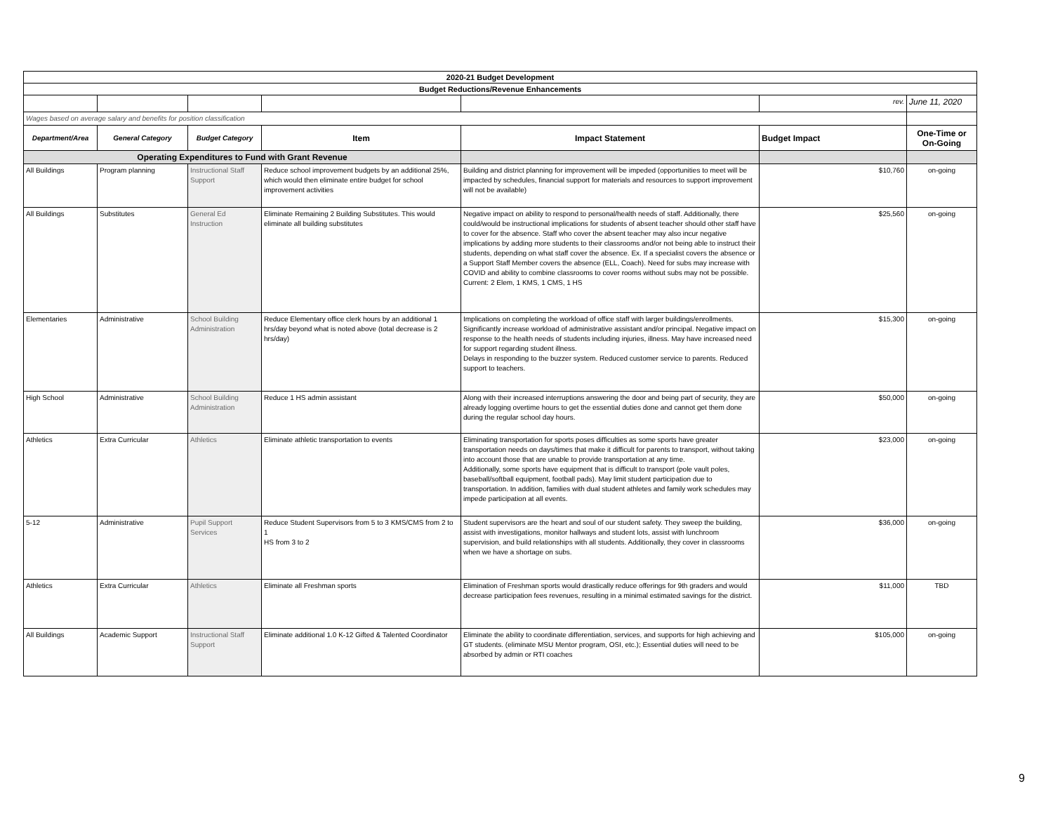| 2020-21 Budget Development | | | | | | |
| Budget Reductions/Revenue Enhancements | | | | | | |
| | | | | | rev. | June 11, 2020 |
| Wages based on average salary and benefits for position classification | | | | | | |
| Department/Area | General Category | Budget Category | Item | Impact Statement | Budget Impact | One-Time or On-Going |
| Operating Expenditures to Fund with Grant Revenue | | | | | | |
| All Buildings | Program planning | Instructional Staff Support | Reduce school improvement budgets by an additional 25%, which would then eliminate entire budget for school improvement activities | Building and district planning for improvement will be impeded (opportunities to meet will be impacted by schedules, financial support for materials and resources to support improvement will not be available) | $10,760 | on-going |
| All Buildings | Substitutes | General Ed Instruction | Eliminate Remaining 2 Building Substitutes. This would eliminate all building substitutes | Negative impact on ability to respond to personal/health needs of staff. Additionally, there could/would be instructional implications for students of absent teacher should other staff have to cover for the absence. Staff who cover the absent teacher may also incur negative implications by adding more students to their classrooms and/or not being able to instruct their students, depending on what staff cover the absence. Ex. If a specialist covers the absence or a Support Staff Member covers the absence (ELL, Coach). Need for subs may increase with COVID and ability to combine classrooms to cover rooms without subs may not be possible. Current: 2 Elem, 1 KMS, 1 CMS, 1 HS | $25,560 | on-going |
| Elementaries | Administrative | School Building Administration | Reduce Elementary office clerk hours by an additional 1 hrs/day beyond what is noted above (total decrease is 2 hrs/day) | Implications on completing the workload of office staff with larger buildings/enrollments. Significantly increase workload of administrative assistant and/or principal. Negative impact on response to the health needs of students including injuries, illness. May have increased need for support regarding student illness. Delays in responding to the buzzer system. Reduced customer service to parents. Reduced support to teachers. | $15,300 | on-going |
| High School | Administrative | School Building Administration | Reduce 1 HS admin assistant | Along with their increased interruptions answering the door and being part of security, they are already logging overtime hours to get the essential duties done and cannot get them done during the regular school day hours. | $50,000 | on-going |
| Athletics | Extra Curricular | Athletics | Eliminate athletic transportation to events | Eliminating transportation for sports poses difficulties as some sports have greater transportation needs on days/times that make it difficult for parents to transport, without taking into account those that are unable to provide transportation at any time. Additionally, some sports have equipment that is difficult to transport (pole vault poles, baseball/softball equipment, football pads). May limit student participation due to transportation. In addition, families with dual student athletes and family work schedules may impede participation at all events. | $23,000 | on-going |
| 5-12 | Administrative | Pupil Support Services | Reduce Student Supervisors from 5 to 3 KMS/CMS from 2 to 1 HS from 3 to 2 | Student supervisors are the heart and soul of our student safety. They sweep the building, assist with investigations, monitor hallways and student lots, assist with lunchroom supervision, and build relationships with all students. Additionally, they cover in classrooms when we have a shortage on subs. | $36,000 | on-going |
| Athletics | Extra Curricular | Athletics | Eliminate all Freshman sports | Elimination of Freshman sports would drastically reduce offerings for 9th graders and would decrease participation fees revenues, resulting in a minimal estimated savings for the district. | $11,000 | TBD |
| All Buildings | Academic Support | Instructional Staff Support | Eliminate additional 1.0 K-12 Gifted & Talented Coordinator | Eliminate the ability to coordinate differentiation, services, and supports for high achieving and GT students. (eliminate MSU Mentor program, OSI, etc.); Essential duties will need to be absorbed by admin or RTI coaches | $105,000 | on-going |
9